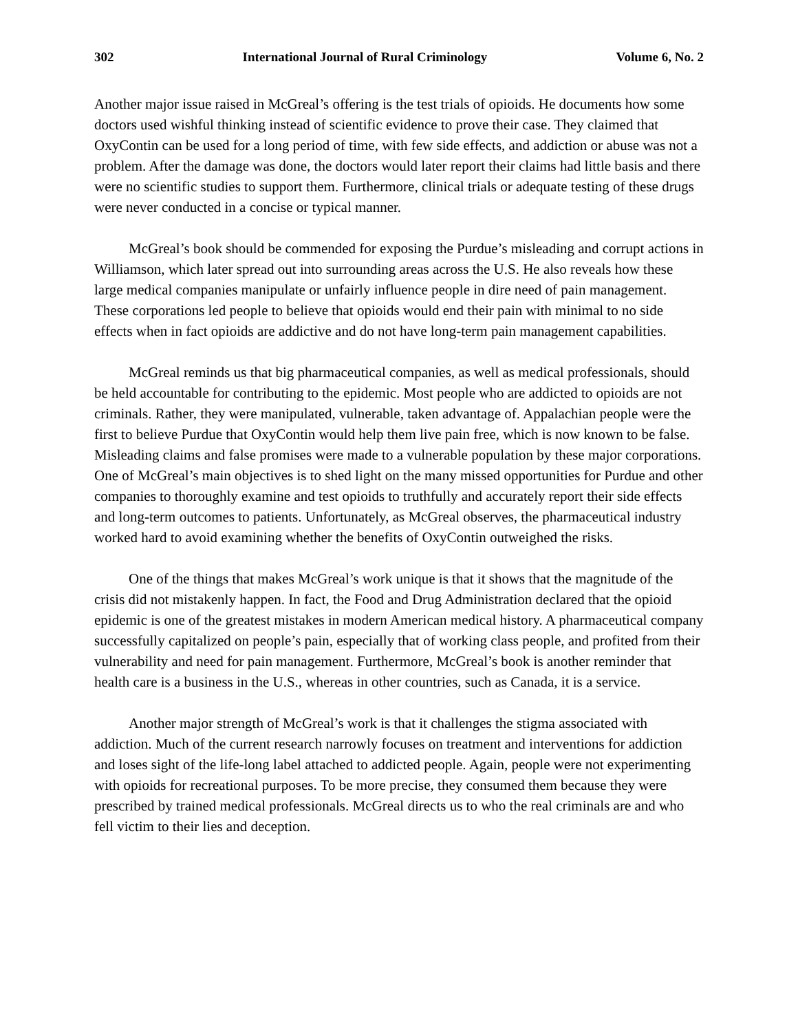302 International Journal of Rural Criminology Volume 6, No. 2
Another major issue raised in McGreal’s offering is the test trials of opioids. He documents how some doctors used wishful thinking instead of scientific evidence to prove their case. They claimed that OxyContin can be used for a long period of time, with few side effects, and addiction or abuse was not a problem. After the damage was done, the doctors would later report their claims had little basis and there were no scientific studies to support them. Furthermore, clinical trials or adequate testing of these drugs were never conducted in a concise or typical manner.
McGreal’s book should be commended for exposing the Purdue’s misleading and corrupt actions in Williamson, which later spread out into surrounding areas across the U.S. He also reveals how these large medical companies manipulate or unfairly influence people in dire need of pain management. These corporations led people to believe that opioids would end their pain with minimal to no side effects when in fact opioids are addictive and do not have long-term pain management capabilities.
McGreal reminds us that big pharmaceutical companies, as well as medical professionals, should be held accountable for contributing to the epidemic. Most people who are addicted to opioids are not criminals. Rather, they were manipulated, vulnerable, taken advantage of. Appalachian people were the first to believe Purdue that OxyContin would help them live pain free, which is now known to be false. Misleading claims and false promises were made to a vulnerable population by these major corporations. One of McGreal’s main objectives is to shed light on the many missed opportunities for Purdue and other companies to thoroughly examine and test opioids to truthfully and accurately report their side effects and long-term outcomes to patients. Unfortunately, as McGreal observes, the pharmaceutical industry worked hard to avoid examining whether the benefits of OxyContin outweighed the risks.
One of the things that makes McGreal’s work unique is that it shows that the magnitude of the crisis did not mistakenly happen. In fact, the Food and Drug Administration declared that the opioid epidemic is one of the greatest mistakes in modern American medical history. A pharmaceutical company successfully capitalized on people’s pain, especially that of working class people, and profited from their vulnerability and need for pain management. Furthermore, McGreal’s book is another reminder that health care is a business in the U.S., whereas in other countries, such as Canada, it is a service.
Another major strength of McGreal’s work is that it challenges the stigma associated with addiction. Much of the current research narrowly focuses on treatment and interventions for addiction and loses sight of the life-long label attached to addicted people. Again, people were not experimenting with opioids for recreational purposes. To be more precise, they consumed them because they were prescribed by trained medical professionals. McGreal directs us to who the real criminals are and who fell victim to their lies and deception.